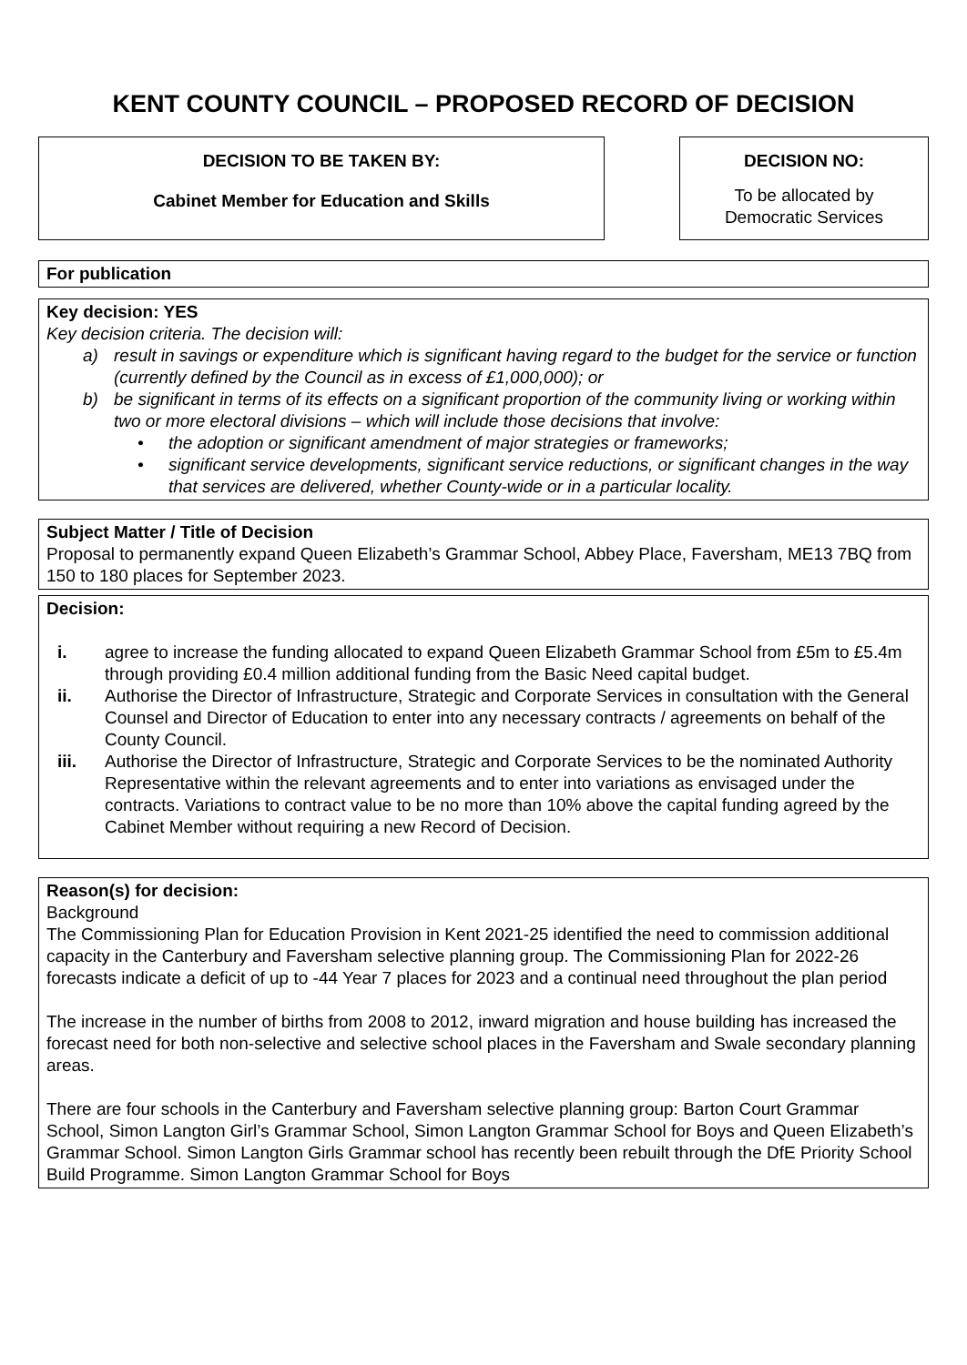KENT COUNTY COUNCIL – PROPOSED RECORD OF DECISION
DECISION TO BE TAKEN BY:
Cabinet Member for Education and Skills
DECISION NO:
To be allocated by
Democratic Services
For publication
Key decision: YES
Key decision criteria. The decision will:
a) result in savings or expenditure which is significant having regard to the budget for the service or function (currently defined by the Council as in excess of £1,000,000); or
b) be significant in terms of its effects on a significant proportion of the community living or working within two or more electoral divisions – which will include those decisions that involve:
• the adoption or significant amendment of major strategies or frameworks;
• significant service developments, significant service reductions, or significant changes in the way that services are delivered, whether County-wide or in a particular locality.
Subject Matter / Title of Decision
Proposal to permanently expand Queen Elizabeth’s Grammar School, Abbey Place, Faversham, ME13 7BQ from 150 to 180 places for September 2023.
Decision:
i. agree to increase the funding allocated to expand Queen Elizabeth Grammar School from £5m to £5.4m through providing £0.4 million additional funding from the Basic Need capital budget.
ii. Authorise the Director of Infrastructure, Strategic and Corporate Services in consultation with the General Counsel and Director of Education to enter into any necessary contracts / agreements on behalf of the County Council.
iii. Authorise the Director of Infrastructure, Strategic and Corporate Services to be the nominated Authority Representative within the relevant agreements and to enter into variations as envisaged under the contracts. Variations to contract value to be no more than 10% above the capital funding agreed by the Cabinet Member without requiring a new Record of Decision.
Reason(s) for decision:
Background
The Commissioning Plan for Education Provision in Kent 2021-25 identified the need to commission additional capacity in the Canterbury and Faversham selective planning group. The Commissioning Plan for 2022-26 forecasts indicate a deficit of up to -44 Year 7 places for 2023 and a continual need throughout the plan period
The increase in the number of births from 2008 to 2012, inward migration and house building has increased the forecast need for both non-selective and selective school places in the Faversham and Swale secondary planning areas.
There are four schools in the Canterbury and Faversham selective planning group: Barton Court Grammar School, Simon Langton Girl’s Grammar School, Simon Langton Grammar School for Boys and Queen Elizabeth’s Grammar School. Simon Langton Girls Grammar school has recently been rebuilt through the DfE Priority School Build Programme. Simon Langton Grammar School for Boys